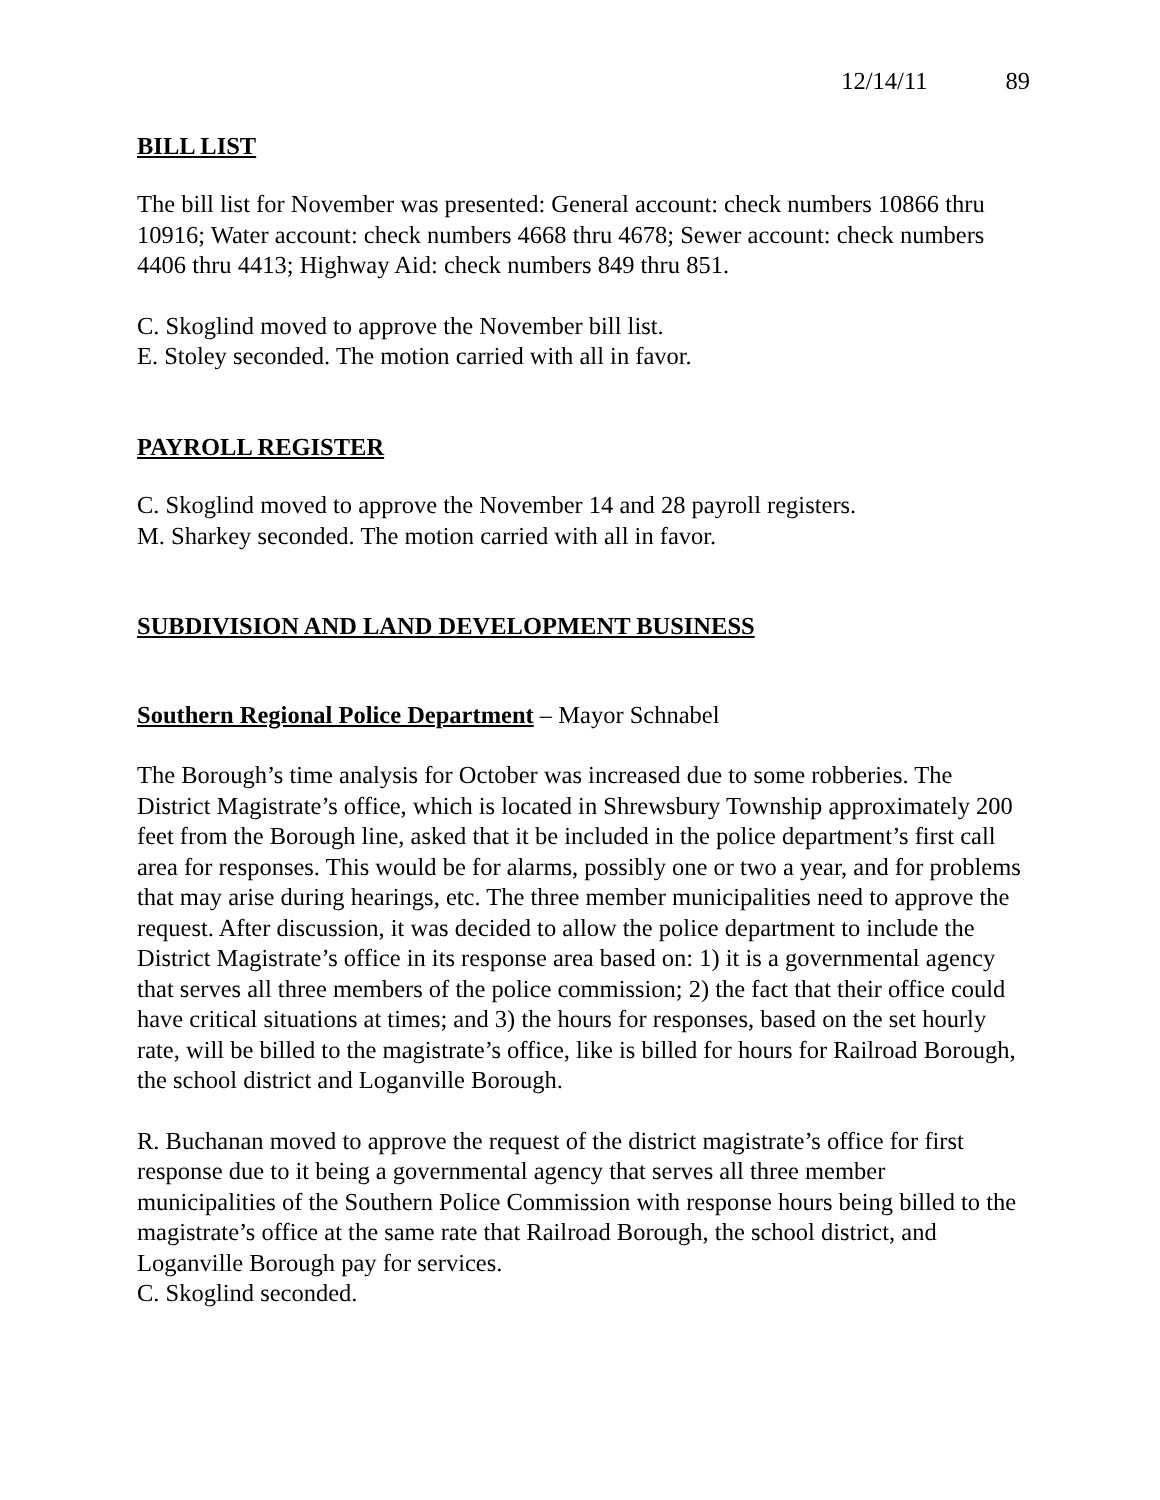12/14/11 89
BILL LIST
The bill list for November was presented: General account: check numbers 10866 thru 10916; Water account: check numbers 4668 thru 4678; Sewer account: check numbers 4406 thru 4413; Highway Aid: check numbers 849 thru 851.
C. Skoglind moved to approve the November bill list.
E. Stoley seconded. The motion carried with all in favor.
PAYROLL REGISTER
C. Skoglind moved to approve the November 14 and 28 payroll registers.
M. Sharkey seconded. The motion carried with all in favor.
SUBDIVISION AND LAND DEVELOPMENT BUSINESS
Southern Regional Police Department – Mayor Schnabel
The Borough’s time analysis for October was increased due to some robberies. The District Magistrate’s office, which is located in Shrewsbury Township approximately 200 feet from the Borough line, asked that it be included in the police department’s first call area for responses. This would be for alarms, possibly one or two a year, and for problems that may arise during hearings, etc. The three member municipalities need to approve the request. After discussion, it was decided to allow the police department to include the District Magistrate’s office in its response area based on: 1) it is a governmental agency that serves all three members of the police commission; 2) the fact that their office could have critical situations at times; and 3) the hours for responses, based on the set hourly rate, will be billed to the magistrate’s office, like is billed for hours for Railroad Borough, the school district and Loganville Borough.
R. Buchanan moved to approve the request of the district magistrate’s office for first response due to it being a governmental agency that serves all three member municipalities of the Southern Police Commission with response hours being billed to the magistrate’s office at the same rate that Railroad Borough, the school district, and Loganville Borough pay for services.
C. Skoglind seconded.